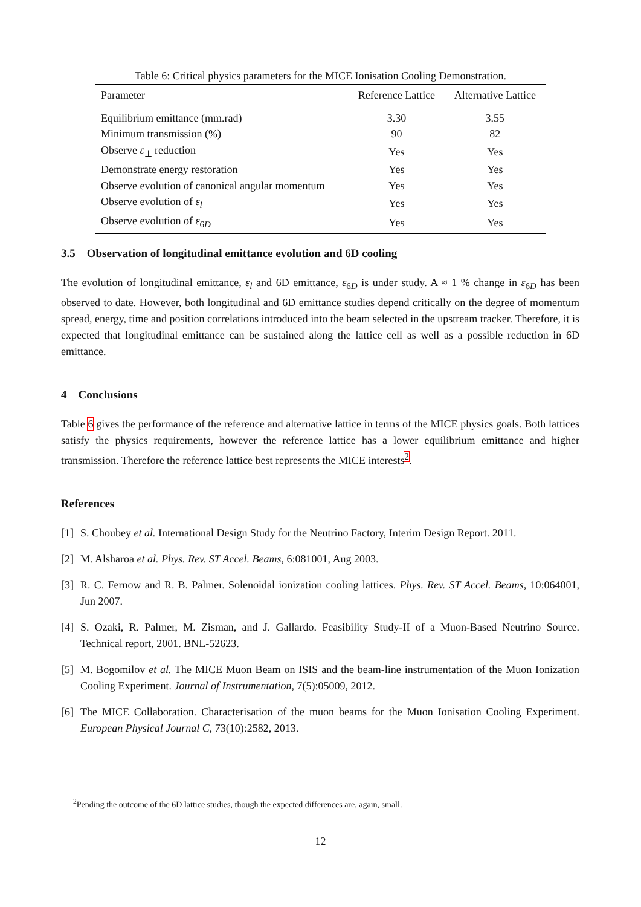Table 6: Critical physics parameters for the MICE Ionisation Cooling Demonstration.
| Parameter | Reference Lattice | Alternative Lattice |
| --- | --- | --- |
| Equilibrium emittance (mm.rad) | 3.30 | 3.55 |
| Minimum transmission (%) | 90 | 82 |
| Observe ε<sub>⊥</sub> reduction | Yes | Yes |
| Demonstrate energy restoration | Yes | Yes |
| Observe evolution of canonical angular momentum | Yes | Yes |
| Observe evolution of ε<sub>l</sub> | Yes | Yes |
| Observe evolution of ε<sub>6D</sub> | Yes | Yes |
3.5 Observation of longitudinal emittance evolution and 6D cooling
The evolution of longitudinal emittance, ε<sub>l</sub> and 6D emittance, ε<sub>6D</sub> is under study. A ≈ 1 % change in ε<sub>6D</sub> has been observed to date. However, both longitudinal and 6D emittance studies depend critically on the degree of momentum spread, energy, time and position correlations introduced into the beam selected in the upstream tracker. Therefore, it is expected that longitudinal emittance can be sustained along the lattice cell as well as a possible reduction in 6D emittance.
4 Conclusions
Table 6 gives the performance of the reference and alternative lattice in terms of the MICE physics goals. Both lattices satisfy the physics requirements, however the reference lattice has a lower equilibrium emittance and higher transmission. Therefore the reference lattice best represents the MICE interests<sup>2</sup>.
References
[1] S. Choubey et al. International Design Study for the Neutrino Factory, Interim Design Report. 2011.
[2] M. Alsharoa et al. Phys. Rev. ST Accel. Beams, 6:081001, Aug 2003.
[3] R. C. Fernow and R. B. Palmer. Solenoidal ionization cooling lattices. Phys. Rev. ST Accel. Beams, 10:064001, Jun 2007.
[4] S. Ozaki, R. Palmer, M. Zisman, and J. Gallardo. Feasibility Study-II of a Muon-Based Neutrino Source. Technical report, 2001. BNL-52623.
[5] M. Bogomilov et al. The MICE Muon Beam on ISIS and the beam-line instrumentation of the Muon Ionization Cooling Experiment. Journal of Instrumentation, 7(5):05009, 2012.
[6] The MICE Collaboration. Characterisation of the muon beams for the Muon Ionisation Cooling Experiment. European Physical Journal C, 73(10):2582, 2013.
<sup>2</sup> Pending the outcome of the 6D lattice studies, though the expected differences are, again, small.
12